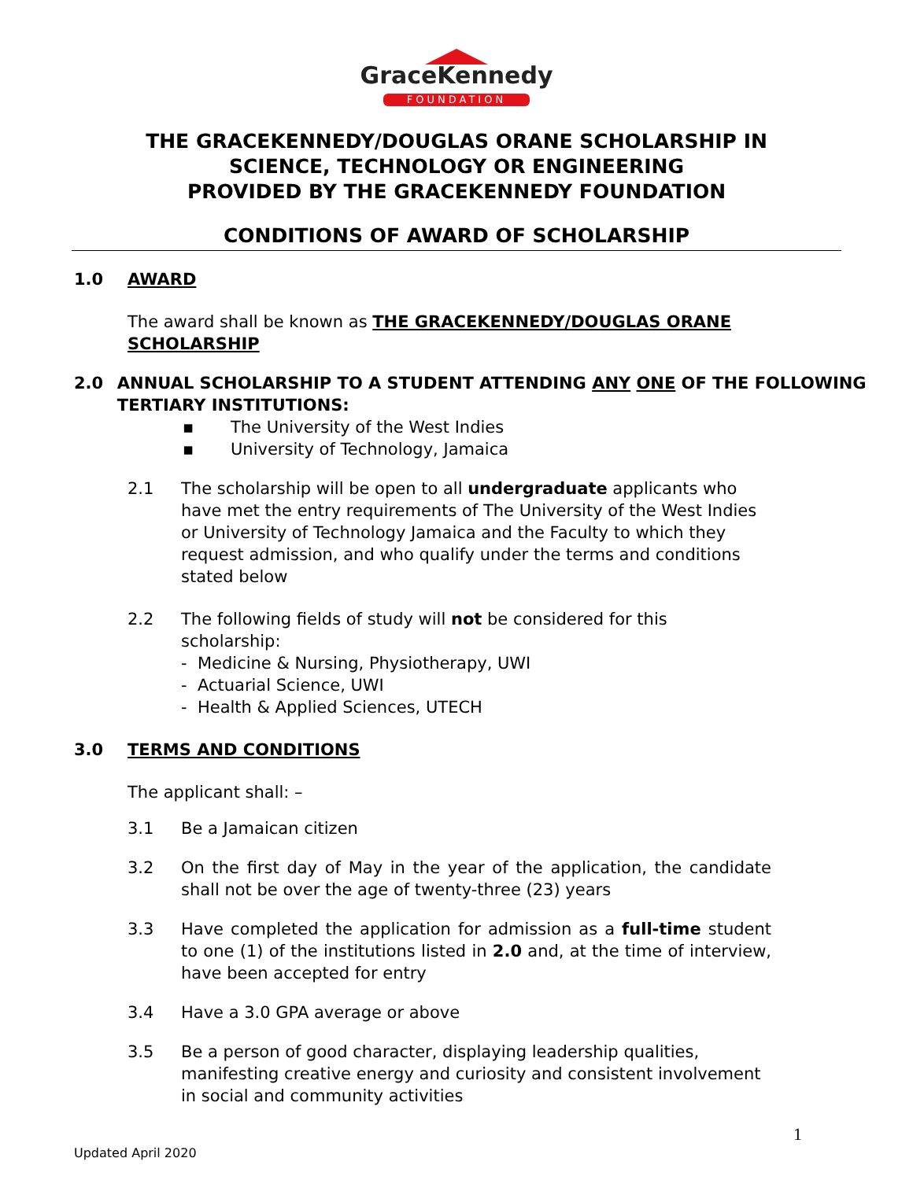GraceKennedy
FOUNDATION
THE GRACEKENNEDY/DOUGLAS ORANE SCHOLARSHIP IN
SCIENCE, TECHNOLOGY OR ENGINEERING
PROVIDED BY THE GRACEKENNEDY FOUNDATION
CONDITIONS OF AWARD OF SCHOLARSHIP
1.0 AWARD
The award shall be known as THE GRACEKENNEDY/DOUGLAS ORANE SCHOLARSHIP
2.0 ANNUAL SCHOLARSHIP TO A STUDENT ATTENDING ANY ONE OF THE FOLLOWING TERTIARY INSTITUTIONS:
▪ The University of the West Indies
▪ University of Technology, Jamaica
2.1 The scholarship will be open to all undergraduate applicants who have met the entry requirements of The University of the West Indies or University of Technology Jamaica and the Faculty to which they request admission, and who qualify under the terms and conditions stated below
2.2 The following fields of study will not be considered for this scholarship:
- Medicine & Nursing, Physiotherapy, UWI
- Actuarial Science, UWI
- Health & Applied Sciences, UTECH
3.0 TERMS AND CONDITIONS
The applicant shall: –
3.1 Be a Jamaican citizen
3.2 On the first day of May in the year of the application, the candidate shall not be over the age of twenty-three (23) years
3.3 Have completed the application for admission as a full-time student to one (1) of the institutions listed in 2.0 and, at the time of interview, have been accepted for entry
3.4 Have a 3.0 GPA average or above
3.5 Be a person of good character, displaying leadership qualities, manifesting creative energy and curiosity and consistent involvement in social and community activities
1
Updated April 2020